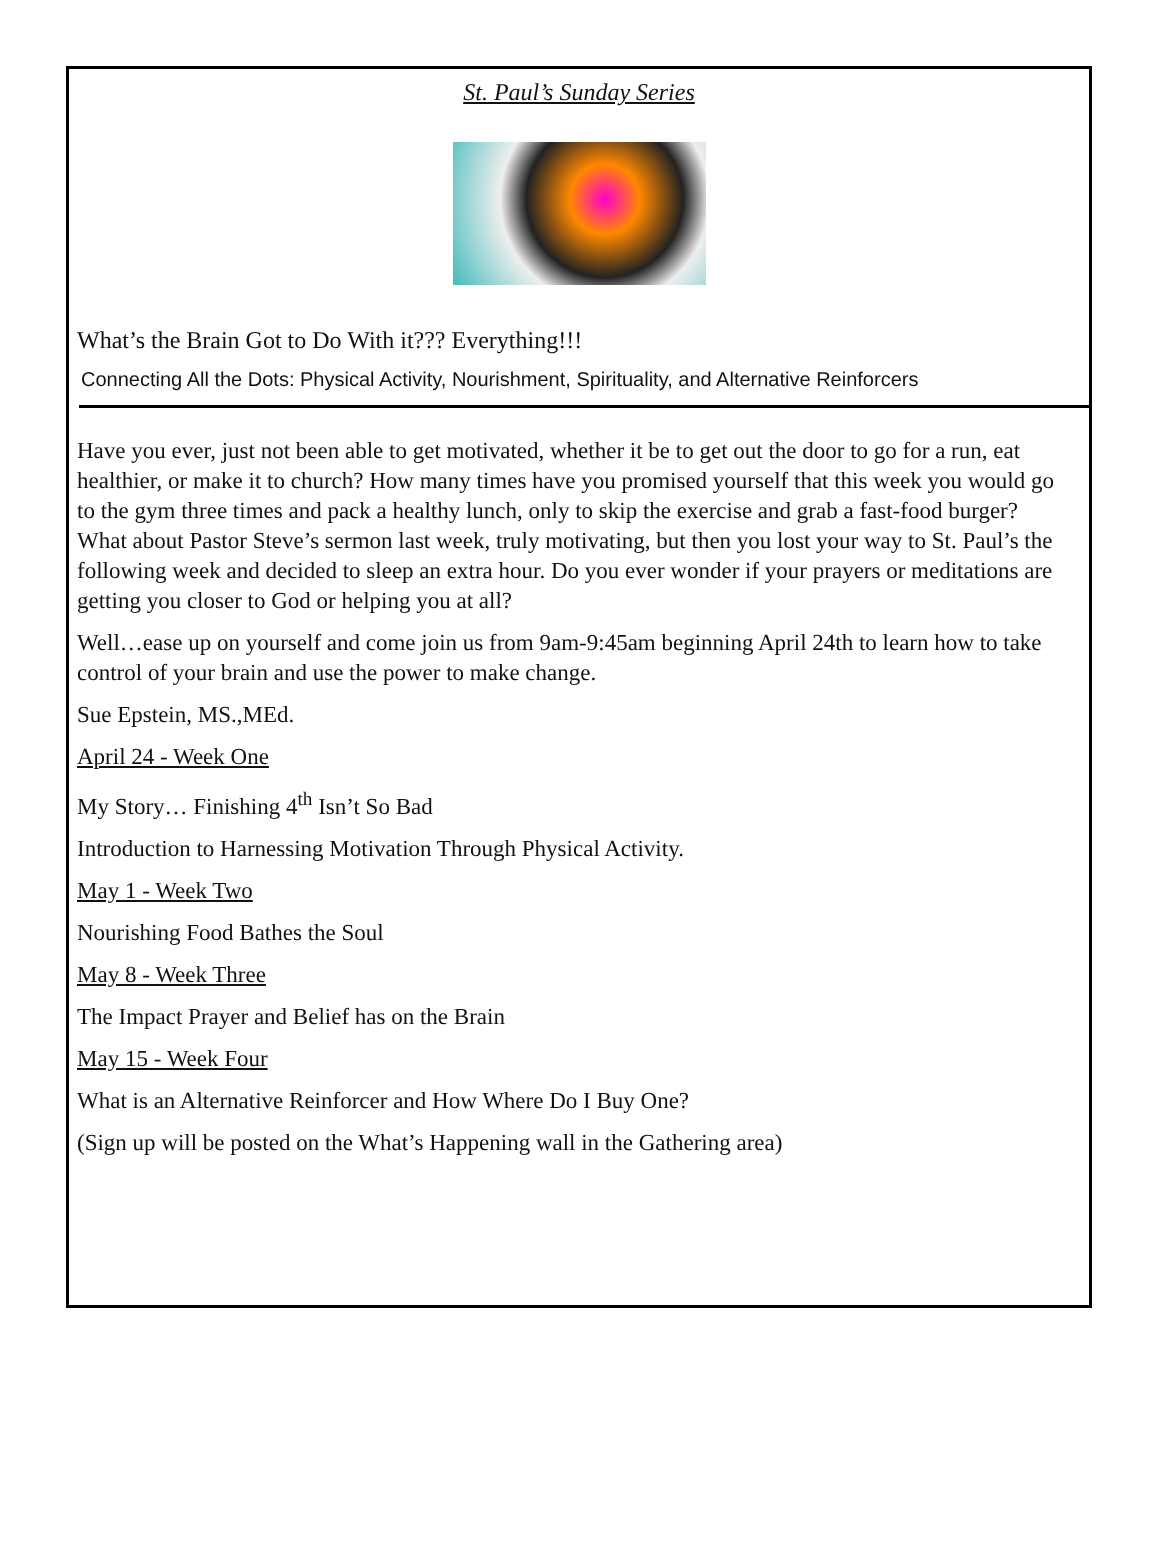St. Paul’s Sunday Series
What’s the Brain Got to Do With it??? Everything!!!
Connecting All the Dots: Physical Activity, Nourishment, Spirituality, and Alternative Reinforcers
Have you ever, just not been able to get motivated, whether it be to get out the door to go for a run, eat healthier, or make it to church? How many times have you promised yourself that this week you would go to the gym three times and pack a healthy lunch, only to skip the exercise and grab a fast-food burger? What about Pastor Steve’s sermon last week, truly motivating, but then you lost your way to St. Paul’s the following week and decided to sleep an extra hour. Do you ever wonder if your prayers or meditations are getting you closer to God or helping you at all?
Well…ease up on yourself and come join us from 9am-9:45am beginning April 24th to learn how to take control of your brain and use the power to make change.
Sue Epstein, MS.,MEd.
April 24 - Week One
My Story… Finishing 4<sup>th</sup> Isn’t So Bad
Introduction to Harnessing Motivation Through Physical Activity.
May 1 - Week Two
Nourishing Food Bathes the Soul
May 8 - Week Three
The Impact Prayer and Belief has on the Brain
May 15 - Week Four
What is an Alternative Reinforcer and How Where Do I Buy One?
(Sign up will be posted on the What’s Happening wall in the Gathering area)